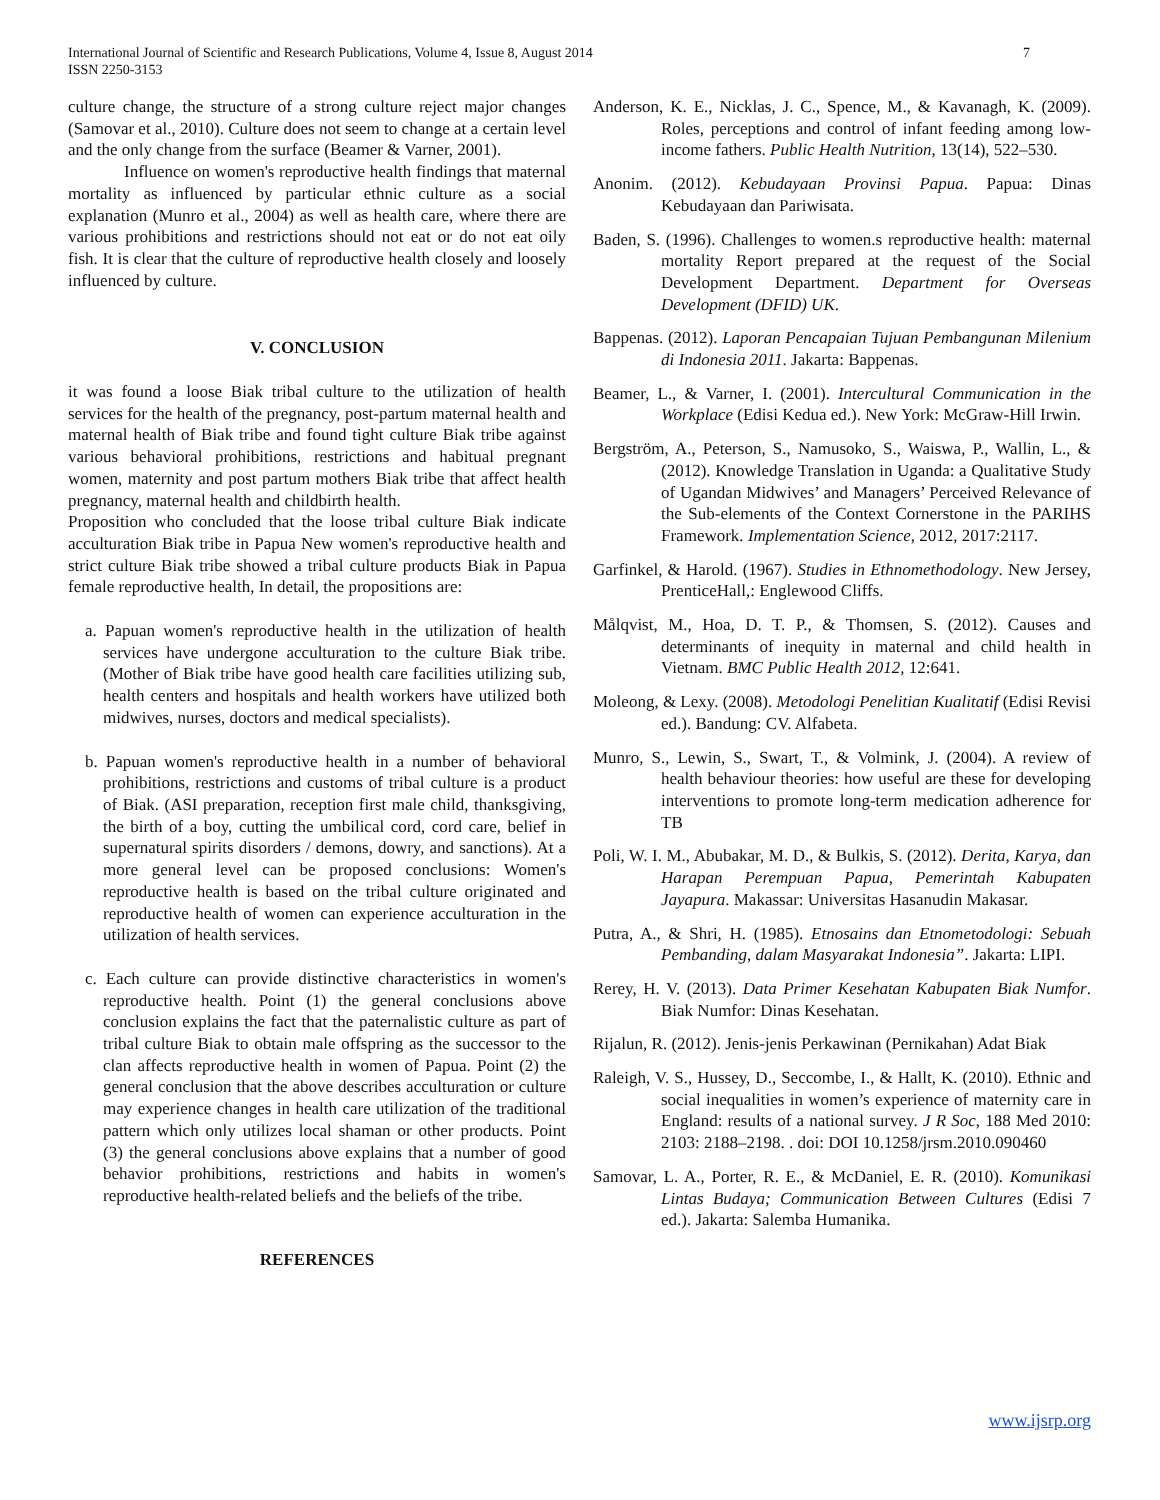International Journal of Scientific and Research Publications, Volume 4, Issue 8, August 2014
ISSN 2250-3153 7
culture change, the structure of a strong culture reject major changes (Samovar et al., 2010). Culture does not seem to change at a certain level and the only change from the surface (Beamer & Varner, 2001).
Influence on women's reproductive health findings that maternal mortality as influenced by particular ethnic culture as a social explanation (Munro et al., 2004) as well as health care, where there are various prohibitions and restrictions should not eat or do not eat oily fish. It is clear that the culture of reproductive health closely and loosely influenced by culture.
V. CONCLUSION
it was found a loose Biak tribal culture to the utilization of health services for the health of the pregnancy, post-partum maternal health and maternal health of Biak tribe and found tight culture Biak tribe against various behavioral prohibitions, restrictions and habitual pregnant women, maternity and post partum mothers Biak tribe that affect health pregnancy, maternal health and childbirth health.
Proposition who concluded that the loose tribal culture Biak indicate acculturation Biak tribe in Papua New women's reproductive health and strict culture Biak tribe showed a tribal culture products Biak in Papua female reproductive health, In detail, the propositions are:
a. Papuan women's reproductive health in the utilization of health services have undergone acculturation to the culture Biak tribe. (Mother of Biak tribe have good health care facilities utilizing sub, health centers and hospitals and health workers have utilized both midwives, nurses, doctors and medical specialists).
b. Papuan women's reproductive health in a number of behavioral prohibitions, restrictions and customs of tribal culture is a product of Biak. (ASI preparation, reception first male child, thanksgiving, the birth of a boy, cutting the umbilical cord, cord care, belief in supernatural spirits disorders / demons, dowry, and sanctions). At a more general level can be proposed conclusions: Women's reproductive health is based on the tribal culture originated and reproductive health of women can experience acculturation in the utilization of health services.
c. Each culture can provide distinctive characteristics in women's reproductive health. Point (1) the general conclusions above conclusion explains the fact that the paternalistic culture as part of tribal culture Biak to obtain male offspring as the successor to the clan affects reproductive health in women of Papua. Point (2) the general conclusion that the above describes acculturation or culture may experience changes in health care utilization of the traditional pattern which only utilizes local shaman or other products. Point (3) the general conclusions above explains that a number of good behavior prohibitions, restrictions and habits in women's reproductive health-related beliefs and the beliefs of the tribe.
REFERENCES
Anderson, K. E., Nicklas, J. C., Spence, M., & Kavanagh, K. (2009). Roles, perceptions and control of infant feeding among low-income fathers. Public Health Nutrition, 13(14), 522–530.
Anonim. (2012). Kebudayaan Provinsi Papua. Papua: Dinas Kebudayaan dan Pariwisata.
Baden, S. (1996). Challenges to women.s reproductive health: maternal mortality Report prepared at the request of the Social Development Department. Department for Overseas Development (DFID) UK.
Bappenas. (2012). Laporan Pencapaian Tujuan Pembangunan Milenium di Indonesia 2011. Jakarta: Bappenas.
Beamer, L., & Varner, I. (2001). Intercultural Communication in the Workplace (Edisi Kedua ed.). New York: McGraw-Hill Irwin.
Bergström, A., Peterson, S., Namusoko, S., Waiswa, P., Wallin, L., & (2012). Knowledge Translation in Uganda: a Qualitative Study of Ugandan Midwives’ and Managers’ Perceived Relevance of the Sub-elements of the Context Cornerstone in the PARIHS Framework. Implementation Science, 2012, 2017:2117.
Garfinkel, & Harold. (1967). Studies in Ethnomethodology. New Jersey, PrenticeHall,: Englewood Cliffs.
Målqvist, M., Hoa, D. T. P., & Thomsen, S. (2012). Causes and determinants of inequity in maternal and child health in Vietnam. BMC Public Health 2012, 12:641.
Moleong, & Lexy. (2008). Metodologi Penelitian Kualitatif (Edisi Revisi ed.). Bandung: CV. Alfabeta.
Munro, S., Lewin, S., Swart, T., & Volmink, J. (2004). A review of health behaviour theories: how useful are these for developing interventions to promote long-term medication adherence for TB
Poli, W. I. M., Abubakar, M. D., & Bulkis, S. (2012). Derita, Karya, dan Harapan Perempuan Papua, Pemerintah Kabupaten Jayapura. Makassar: Universitas Hasanudin Makasar.
Putra, A., & Shri, H. (1985). Etnosains dan Etnometodologi: Sebuah Pembanding, dalam Masyarakat Indonesia”. Jakarta: LIPI.
Rerey, H. V. (2013). Data Primer Kesehatan Kabupaten Biak Numfor. Biak Numfor: Dinas Kesehatan.
Rijalun, R. (2012). Jenis-jenis Perkawinan (Pernikahan) Adat Biak
Raleigh, V. S., Hussey, D., Seccombe, I., & Hallt, K. (2010). Ethnic and social inequalities in women’s experience of maternity care in England: results of a national survey. J R Soc, 188 Med 2010: 2103: 2188–2198. . doi: DOI 10.1258/jrsm.2010.090460
Samovar, L. A., Porter, R. E., & McDaniel, E. R. (2010). Komunikasi Lintas Budaya; Communication Between Cultures (Edisi 7 ed.). Jakarta: Salemba Humanika.
www.ijsrp.org